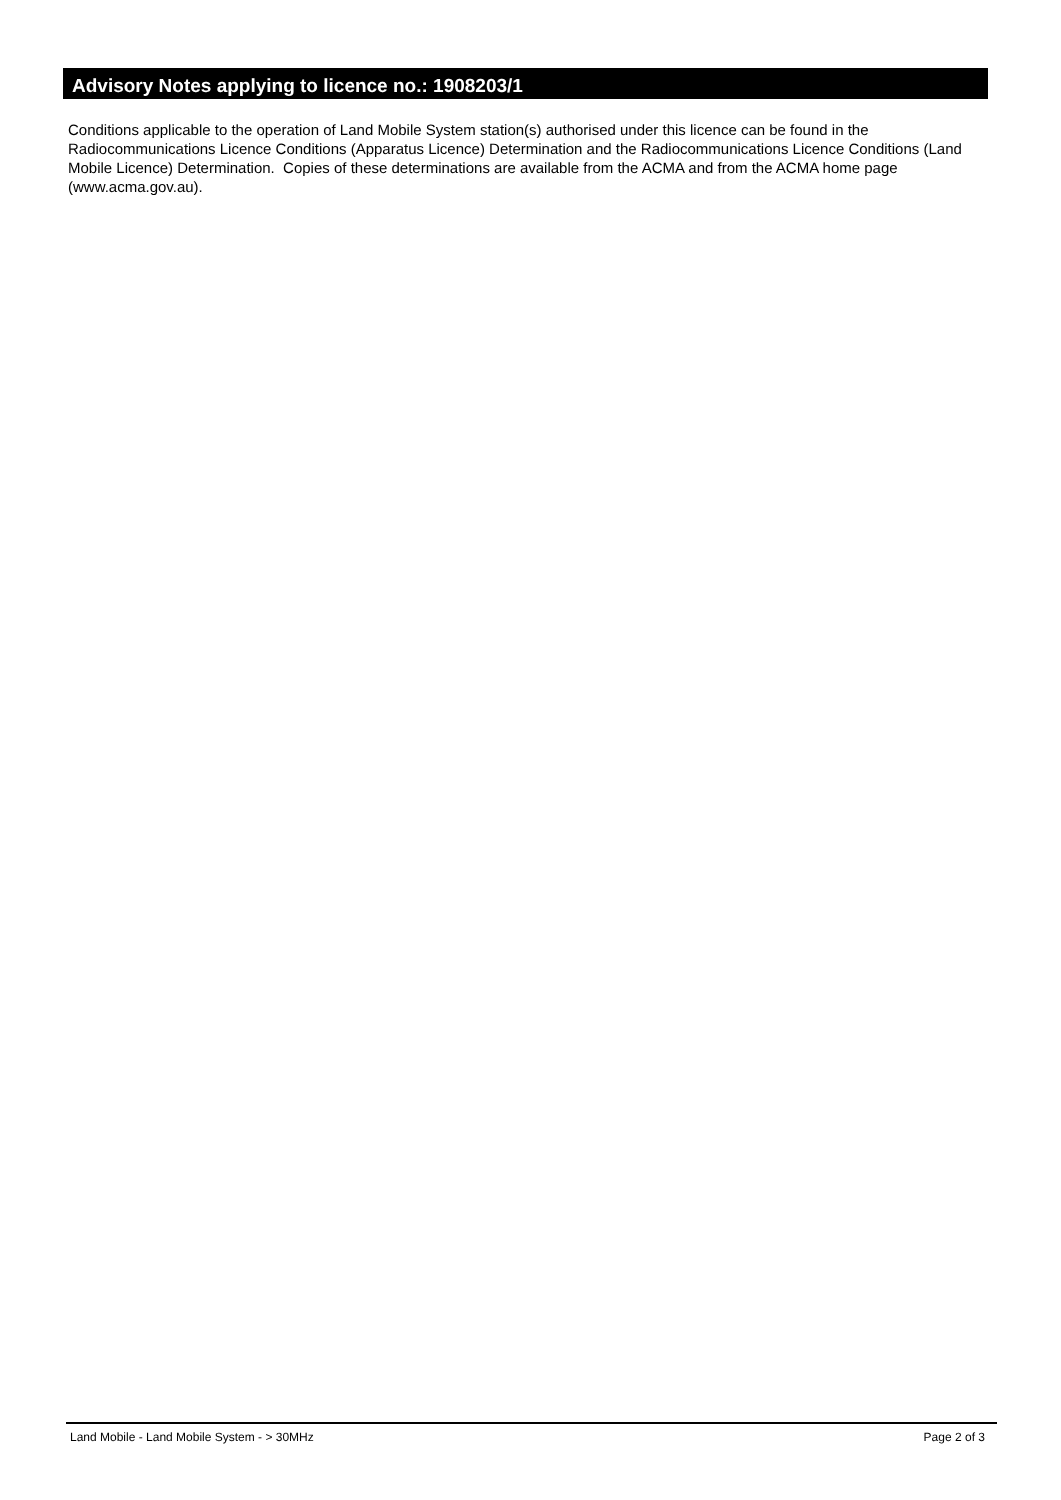Advisory Notes applying to licence no.: 1908203/1
Conditions applicable to the operation of Land Mobile System station(s) authorised under this licence can be found in the Radiocommunications Licence Conditions (Apparatus Licence) Determination and the Radiocommunications Licence Conditions (Land Mobile Licence) Determination. Copies of these determinations are available from the ACMA and from the ACMA home page (www.acma.gov.au).
Land Mobile - Land Mobile System - > 30MHz Page 2 of 3